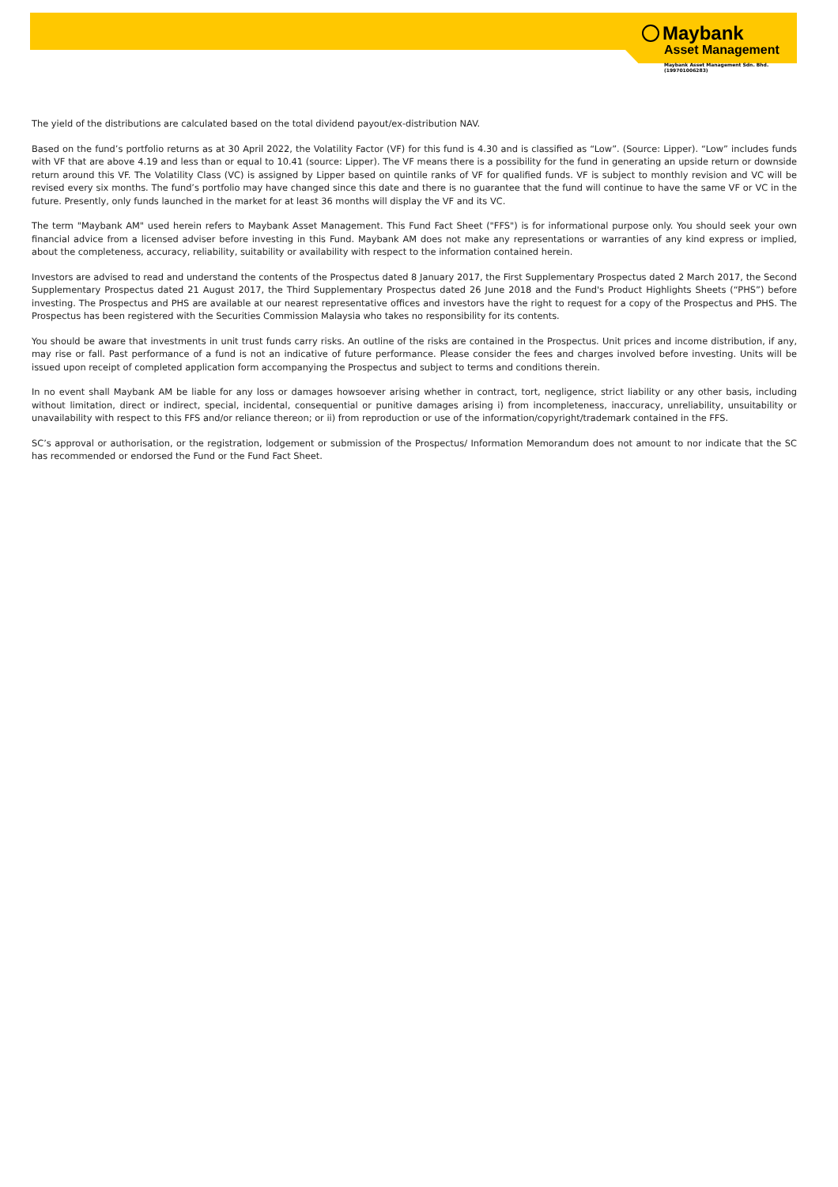Maybank
Asset Management
Maybank Asset Management Sdn. Bhd.
(199701006283)
The yield of the distributions are calculated based on the total dividend payout/ex-distribution NAV.
Based on the fund’s portfolio returns as at 30 April 2022, the Volatility Factor (VF) for this fund is 4.30 and is classified as “Low”. (Source: Lipper). “Low” includes funds with VF that are above 4.19 and less than or equal to 10.41 (source: Lipper). The VF means there is a possibility for the fund in generating an upside return or downside return around this VF. The Volatility Class (VC) is assigned by Lipper based on quintile ranks of VF for qualified funds. VF is subject to monthly revision and VC will be revised every six months. The fund’s portfolio may have changed since this date and there is no guarantee that the fund will continue to have the same VF or VC in the future. Presently, only funds launched in the market for at least 36 months will display the VF and its VC.
The term "Maybank AM" used herein refers to Maybank Asset Management. This Fund Fact Sheet ("FFS") is for informational purpose only. You should seek your own financial advice from a licensed adviser before investing in this Fund. Maybank AM does not make any representations or warranties of any kind express or implied, about the completeness, accuracy, reliability, suitability or availability with respect to the information contained herein.
Investors are advised to read and understand the contents of the Prospectus dated 8 January 2017, the First Supplementary Prospectus dated 2 March 2017, the Second Supplementary Prospectus dated 21 August 2017, the Third Supplementary Prospectus dated 26 June 2018 and the Fund's Product Highlights Sheets (“PHS”) before investing. The Prospectus and PHS are available at our nearest representative offices and investors have the right to request for a copy of the Prospectus and PHS. The Prospectus has been registered with the Securities Commission Malaysia who takes no responsibility for its contents.
You should be aware that investments in unit trust funds carry risks. An outline of the risks are contained in the Prospectus. Unit prices and income distribution, if any, may rise or fall. Past performance of a fund is not an indicative of future performance. Please consider the fees and charges involved before investing. Units will be issued upon receipt of completed application form accompanying the Prospectus and subject to terms and conditions therein.
In no event shall Maybank AM be liable for any loss or damages howsoever arising whether in contract, tort, negligence, strict liability or any other basis, including without limitation, direct or indirect, special, incidental, consequential or punitive damages arising i) from incompleteness, inaccuracy, unreliability, unsuitability or unavailability with respect to this FFS and/or reliance thereon; or ii) from reproduction or use of the information/copyright/trademark contained in the FFS.
SC’s approval or authorisation, or the registration, lodgement or submission of the Prospectus/ Information Memorandum does not amount to nor indicate that the SC has recommended or endorsed the Fund or the Fund Fact Sheet.